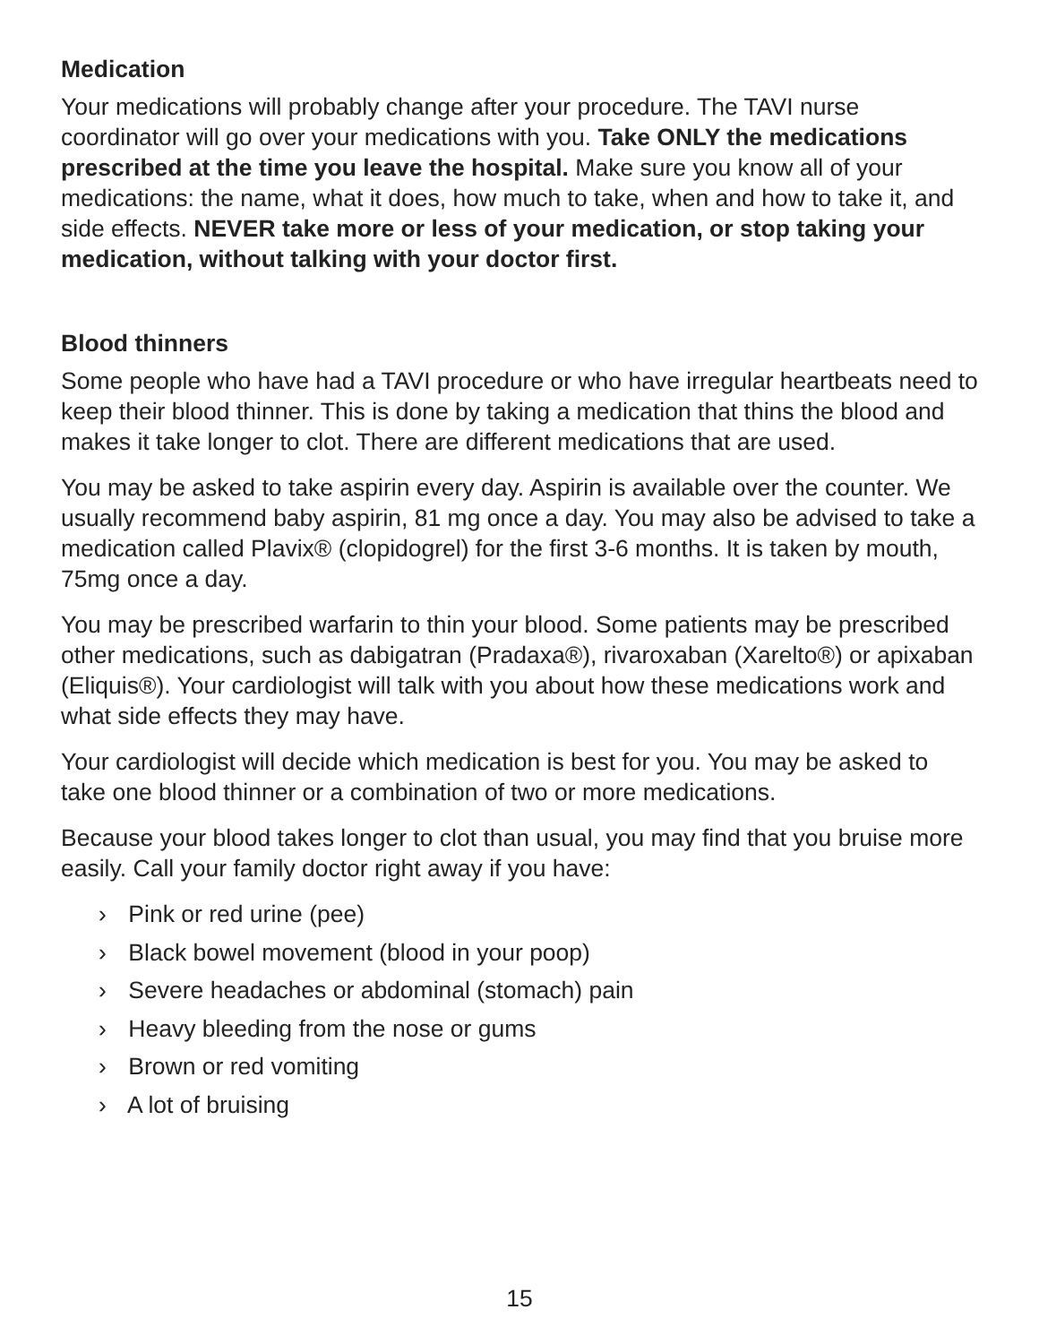Medication
Your medications will probably change after your procedure. The TAVI nurse coordinator will go over your medications with you. Take ONLY the medications prescribed at the time you leave the hospital. Make sure you know all of your medications: the name, what it does, how much to take, when and how to take it, and side effects. NEVER take more or less of your medication, or stop taking your medication, without talking with your doctor first.
Blood thinners
Some people who have had a TAVI procedure or who have irregular heartbeats need to keep their blood thinner. This is done by taking a medication that thins the blood and makes it take longer to clot. There are different medications that are used.
You may be asked to take aspirin every day. Aspirin is available over the counter. We usually recommend baby aspirin, 81 mg once a day. You may also be advised to take a medication called Plavix® (clopidogrel) for the first 3-6 months. It is taken by mouth, 75mg once a day.
You may be prescribed warfarin to thin your blood. Some patients may be prescribed other medications, such as dabigatran (Pradaxa®), rivaroxaban (Xarelto®) or apixaban (Eliquis®). Your cardiologist will talk with you about how these medications work and what side effects they may have.
Your cardiologist will decide which medication is best for you. You may be asked to take one blood thinner or a combination of two or more medications.
Because your blood takes longer to clot than usual, you may find that you bruise more easily. Call your family doctor right away if you have:
› Pink or red urine (pee)
› Black bowel movement (blood in your poop)
› Severe headaches or abdominal (stomach) pain
› Heavy bleeding from the nose or gums
› Brown or red vomiting
› A lot of bruising
15